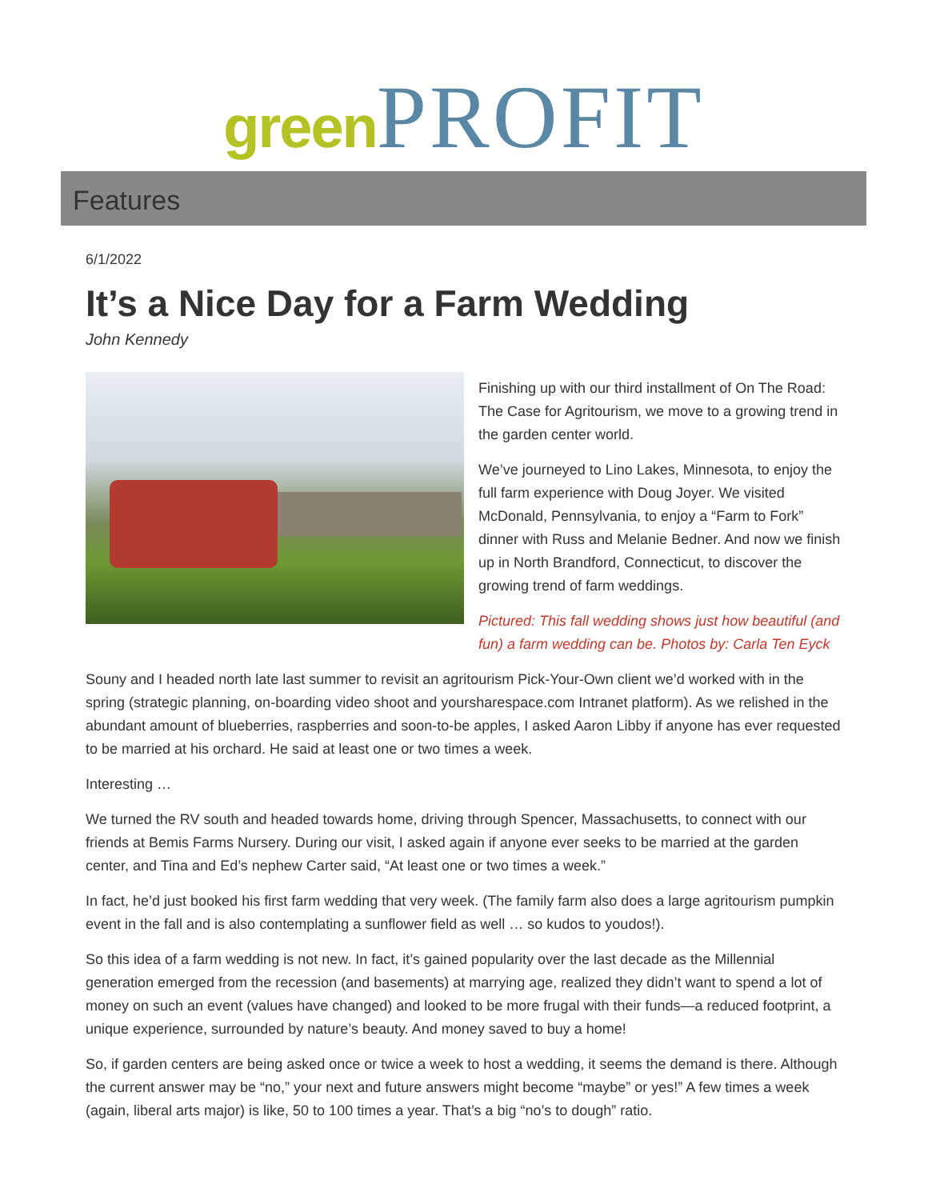green PROFIT
Features
6/1/2022
It’s a Nice Day for a Farm Wedding
John Kennedy
Finishing up with our third installment of On The Road: The Case for Agritourism, we move to a growing trend in the garden center world.
We’ve journeyed to Lino Lakes, Minnesota, to enjoy the full farm experience with Doug Joyer. We visited McDonald, Pennsylvania, to enjoy a “Farm to Fork” dinner with Russ and Melanie Bedner. And now we finish up in North Brandford, Connecticut, to discover the growing trend of farm weddings.
Pictured: This fall wedding shows just how beautiful (and fun) a farm wedding can be. Photos by: Carla Ten Eyck
Souny and I headed north late last summer to revisit an agritourism Pick-Your-Own client we’d worked with in the spring (strategic planning, on-boarding video shoot and yoursharespace.com Intranet platform). As we relished in the abundant amount of blueberries, raspberries and soon-to-be apples, I asked Aaron Libby if anyone has ever requested to be married at his orchard. He said at least one or two times a week.
Interesting …
We turned the RV south and headed towards home, driving through Spencer, Massachusetts, to connect with our friends at Bemis Farms Nursery. During our visit, I asked again if anyone ever seeks to be married at the garden center, and Tina and Ed’s nephew Carter said, “At least one or two times a week.”
In fact, he’d just booked his first farm wedding that very week. (The family farm also does a large agritourism pumpkin event in the fall and is also contemplating a sunflower field as well … so kudos to youdos!).
So this idea of a farm wedding is not new. In fact, it’s gained popularity over the last decade as the Millennial generation emerged from the recession (and basements) at marrying age, realized they didn’t want to spend a lot of money on such an event (values have changed) and looked to be more frugal with their funds—a reduced footprint, a unique experience, surrounded by nature’s beauty. And money saved to buy a home!
So, if garden centers are being asked once or twice a week to host a wedding, it seems the demand is there. Although the current answer may be “no,” your next and future answers might become “maybe” or yes!” A few times a week (again, liberal arts major) is like, 50 to 100 times a year. That’s a big “no’s to dough” ratio.